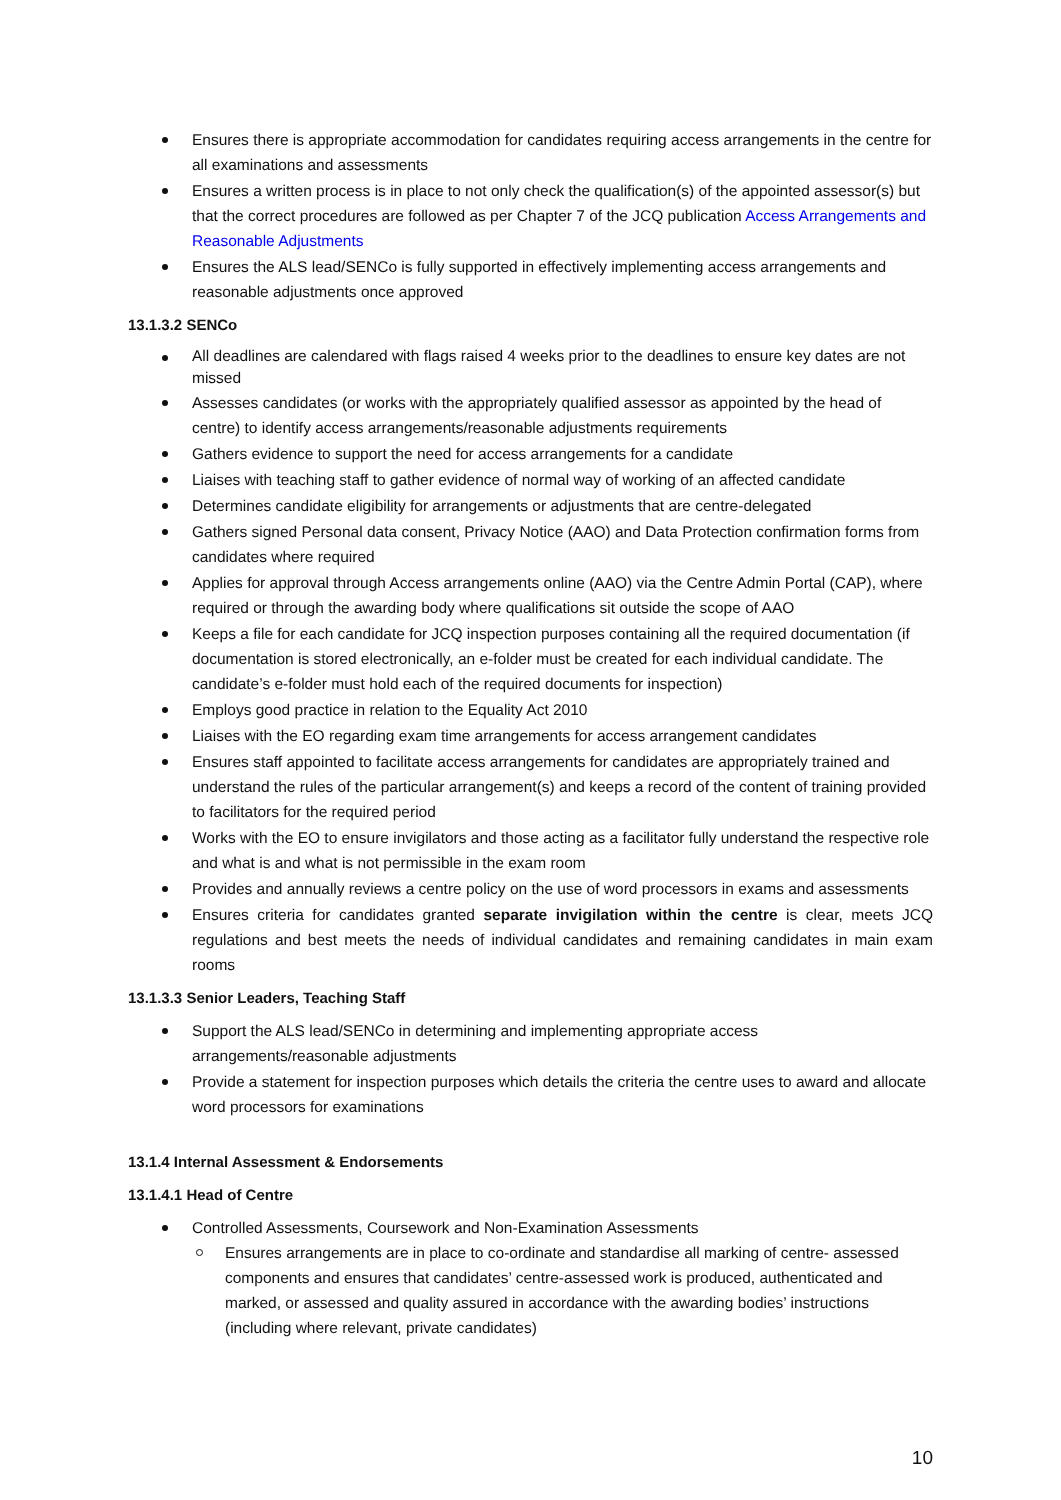Ensures there is appropriate accommodation for candidates requiring access arrangements in the centre for all examinations and assessments
Ensures a written process is in place to not only check the qualification(s) of the appointed assessor(s) but that the correct procedures are followed as per Chapter 7 of the JCQ publication Access Arrangements and Reasonable Adjustments
Ensures the ALS lead/SENCo is fully supported in effectively implementing access arrangements and reasonable adjustments once approved
13.1.3.2 SENCo
All deadlines are calendared with flags raised 4 weeks prior to the deadlines to ensure key dates are not missed
Assesses candidates (or works with the appropriately qualified assessor as appointed by the head of centre) to identify access arrangements/reasonable adjustments requirements
Gathers evidence to support the need for access arrangements for a candidate
Liaises with teaching staff to gather evidence of normal way of working of an affected candidate
Determines candidate eligibility for arrangements or adjustments that are centre-delegated
Gathers signed Personal data consent, Privacy Notice (AAO) and Data Protection confirmation forms from candidates where required
Applies for approval through Access arrangements online (AAO) via the Centre Admin Portal (CAP), where required or through the awarding body where qualifications sit outside the scope of AAO
Keeps a file for each candidate for JCQ inspection purposes containing all the required documentation (if documentation is stored electronically, an e-folder must be created for each individual candidate. The candidate’s e-folder must hold each of the required documents for inspection)
Employs good practice in relation to the Equality Act 2010
Liaises with the EO regarding exam time arrangements for access arrangement candidates
Ensures staff appointed to facilitate access arrangements for candidates are appropriately trained and understand the rules of the particular arrangement(s) and keeps a record of the content of training provided to facilitators for the required period
Works with the EO to ensure invigilators and those acting as a facilitator fully understand the respective role and what is and what is not permissible in the exam room
Provides and annually reviews a centre policy on the use of word processors in exams and assessments
Ensures criteria for candidates granted separate invigilation within the centre is clear, meets JCQ regulations and best meets the needs of individual candidates and remaining candidates in main exam rooms
13.1.3.3 Senior Leaders, Teaching Staff
Support the ALS lead/SENCo in determining and implementing appropriate access arrangements/reasonable adjustments
Provide a statement for inspection purposes which details the criteria the centre uses to award and allocate word processors for examinations
13.1.4 Internal Assessment & Endorsements
13.1.4.1 Head of Centre
Controlled Assessments, Coursework and Non-Examination Assessments
Ensures arrangements are in place to co-ordinate and standardise all marking of centre- assessed components and ensures that candidates’ centre-assessed work is produced, authenticated and marked, or assessed and quality assured in accordance with the awarding bodies’ instructions (including where relevant, private candidates)
10